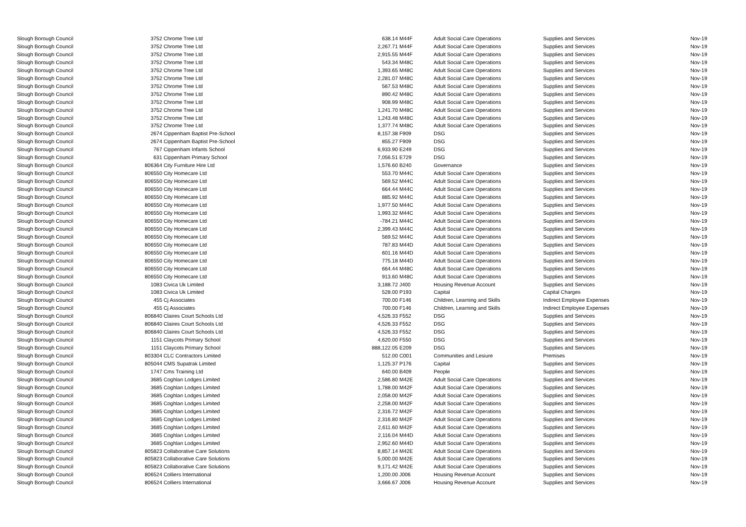| Slough Borough Council | 3752 | Chrome Tree Ltd | 638.14 | M44F | Adult Social Care Operations | Supplies and Services | Nov-19 |
| Slough Borough Council | 3752 | Chrome Tree Ltd | 2,267.71 | M44F | Adult Social Care Operations | Supplies and Services | Nov-19 |
| Slough Borough Council | 3752 | Chrome Tree Ltd | 2,915.55 | M44F | Adult Social Care Operations | Supplies and Services | Nov-19 |
| Slough Borough Council | 3752 | Chrome Tree Ltd | 543.34 | M48C | Adult Social Care Operations | Supplies and Services | Nov-19 |
| Slough Borough Council | 3752 | Chrome Tree Ltd | 1,393.65 | M48C | Adult Social Care Operations | Supplies and Services | Nov-19 |
| Slough Borough Council | 3752 | Chrome Tree Ltd | 2,281.07 | M48C | Adult Social Care Operations | Supplies and Services | Nov-19 |
| Slough Borough Council | 3752 | Chrome Tree Ltd | 567.53 | M48C | Adult Social Care Operations | Supplies and Services | Nov-19 |
| Slough Borough Council | 3752 | Chrome Tree Ltd | 890.42 | M48C | Adult Social Care Operations | Supplies and Services | Nov-19 |
| Slough Borough Council | 3752 | Chrome Tree Ltd | 908.99 | M48C | Adult Social Care Operations | Supplies and Services | Nov-19 |
| Slough Borough Council | 3752 | Chrome Tree Ltd | 1,241.70 | M48C | Adult Social Care Operations | Supplies and Services | Nov-19 |
| Slough Borough Council | 3752 | Chrome Tree Ltd | 1,243.48 | M48C | Adult Social Care Operations | Supplies and Services | Nov-19 |
| Slough Borough Council | 3752 | Chrome Tree Ltd | 1,377.74 | M48C | Adult Social Care Operations | Supplies and Services | Nov-19 |
| Slough Borough Council | 2674 | Cippenham Baptist Pre-School | 8,157.38 | F909 | DSG | Supplies and Services | Nov-19 |
| Slough Borough Council | 2674 | Cippenham Baptist Pre-School | 855.27 | F909 | DSG | Supplies and Services | Nov-19 |
| Slough Borough Council | 767 | Cippenham Infants School | 6,933.90 | E249 | DSG | Supplies and Services | Nov-19 |
| Slough Borough Council | 631 | Cippenham Primary School | 7,056.51 | E729 | DSG | Supplies and Services | Nov-19 |
| Slough Borough Council | 806364 | City Furniture Hire Ltd | 1,576.60 | B240 | Governance | Supplies and Services | Nov-19 |
| Slough Borough Council | 806550 | City Homecare Ltd | 553.70 | M44C | Adult Social Care Operations | Supplies and Services | Nov-19 |
| Slough Borough Council | 806550 | City Homecare Ltd | 569.52 | M44C | Adult Social Care Operations | Supplies and Services | Nov-19 |
| Slough Borough Council | 806550 | City Homecare Ltd | 664.44 | M44C | Adult Social Care Operations | Supplies and Services | Nov-19 |
| Slough Borough Council | 806550 | City Homecare Ltd | 885.92 | M44C | Adult Social Care Operations | Supplies and Services | Nov-19 |
| Slough Borough Council | 806550 | City Homecare Ltd | 1,977.50 | M44C | Adult Social Care Operations | Supplies and Services | Nov-19 |
| Slough Borough Council | 806550 | City Homecare Ltd | 1,993.32 | M44C | Adult Social Care Operations | Supplies and Services | Nov-19 |
| Slough Borough Council | 806550 | City Homecare Ltd | -784.21 | M44C | Adult Social Care Operations | Supplies and Services | Nov-19 |
| Slough Borough Council | 806550 | City Homecare Ltd | 2,399.43 | M44C | Adult Social Care Operations | Supplies and Services | Nov-19 |
| Slough Borough Council | 806550 | City Homecare Ltd | 569.52 | M44C | Adult Social Care Operations | Supplies and Services | Nov-19 |
| Slough Borough Council | 806550 | City Homecare Ltd | 787.83 | M44D | Adult Social Care Operations | Supplies and Services | Nov-19 |
| Slough Borough Council | 806550 | City Homecare Ltd | 601.16 | M44D | Adult Social Care Operations | Supplies and Services | Nov-19 |
| Slough Borough Council | 806550 | City Homecare Ltd | 775.18 | M44D | Adult Social Care Operations | Supplies and Services | Nov-19 |
| Slough Borough Council | 806550 | City Homecare Ltd | 664.44 | M48C | Adult Social Care Operations | Supplies and Services | Nov-19 |
| Slough Borough Council | 806550 | City Homecare Ltd | 913.60 | M48C | Adult Social Care Operations | Supplies and Services | Nov-19 |
| Slough Borough Council | 1083 | Civica Uk Limited | 3,188.72 | J400 | Housing Revenue Account | Supplies and Services | Nov-19 |
| Slough Borough Council | 1083 | Civica Uk Limited | 528.00 | P193 | Capital | Capital Charges | Nov-19 |
| Slough Borough Council | 455 | Cj Associates | 700.00 | F146 | Children, Learning and Skills | Indirect Employee Expenses | Nov-19 |
| Slough Borough Council | 455 | Cj Associates | 700.00 | F146 | Children, Learning and Skills | Indirect Employee Expenses | Nov-19 |
| Slough Borough Council | 806840 | Claires Court Schools Ltd | 4,526.33 | F552 | DSG | Supplies and Services | Nov-19 |
| Slough Borough Council | 806840 | Claires Court Schools Ltd | 4,526.33 | F552 | DSG | Supplies and Services | Nov-19 |
| Slough Borough Council | 806840 | Claires Court Schools Ltd | 4,526.33 | F552 | DSG | Supplies and Services | Nov-19 |
| Slough Borough Council | 1151 | Claycots Primary School | 4,620.00 | F550 | DSG | Supplies and Services | Nov-19 |
| Slough Borough Council | 1151 | Claycots Primary School | 888,122.05 | E209 | DSG | Supplies and Services | Nov-19 |
| Slough Borough Council | 803304 | CLC Contractors Limited | 512.00 | C001 | Communities and Lesiure | Premises | Nov-19 |
| Slough Borough Council | 805044 | CMS Supatrak Limited | 1,125.37 | P176 | Capital | Supplies and Services | Nov-19 |
| Slough Borough Council | 1747 | Cms Training Ltd | 640.00 | B409 | People | Supplies and Services | Nov-19 |
| Slough Borough Council | 3685 | Coghlan Lodges Limited | 2,586.80 | M42E | Adult Social Care Operations | Supplies and Services | Nov-19 |
| Slough Borough Council | 3685 | Coghlan Lodges Limited | 1,788.00 | M42F | Adult Social Care Operations | Supplies and Services | Nov-19 |
| Slough Borough Council | 3685 | Coghlan Lodges Limited | 2,058.00 | M42F | Adult Social Care Operations | Supplies and Services | Nov-19 |
| Slough Borough Council | 3685 | Coghlan Lodges Limited | 2,258.00 | M42F | Adult Social Care Operations | Supplies and Services | Nov-19 |
| Slough Borough Council | 3685 | Coghlan Lodges Limited | 2,316.72 | M42F | Adult Social Care Operations | Supplies and Services | Nov-19 |
| Slough Borough Council | 3685 | Coghlan Lodges Limited | 2,316.80 | M42F | Adult Social Care Operations | Supplies and Services | Nov-19 |
| Slough Borough Council | 3685 | Coghlan Lodges Limited | 2,611.60 | M42F | Adult Social Care Operations | Supplies and Services | Nov-19 |
| Slough Borough Council | 3685 | Coghlan Lodges Limited | 2,116.04 | M44D | Adult Social Care Operations | Supplies and Services | Nov-19 |
| Slough Borough Council | 3685 | Coghlan Lodges Limited | 2,952.60 | M44D | Adult Social Care Operations | Supplies and Services | Nov-19 |
| Slough Borough Council | 805823 | Collaborative Care Solutions | 8,857.14 | M42E | Adult Social Care Operations | Supplies and Services | Nov-19 |
| Slough Borough Council | 805823 | Collaborative Care Solutions | 5,000.00 | M42E | Adult Social Care Operations | Supplies and Services | Nov-19 |
| Slough Borough Council | 805823 | Collaborative Care Solutions | 9,171.42 | M42E | Adult Social Care Operations | Supplies and Services | Nov-19 |
| Slough Borough Council | 806524 | Colliers International | 1,200.00 | J006 | Housing Revenue Account | Supplies and Services | Nov-19 |
| Slough Borough Council | 806524 | Colliers International | 3,666.67 | J006 | Housing Revenue Account | Supplies and Services | Nov-19 |